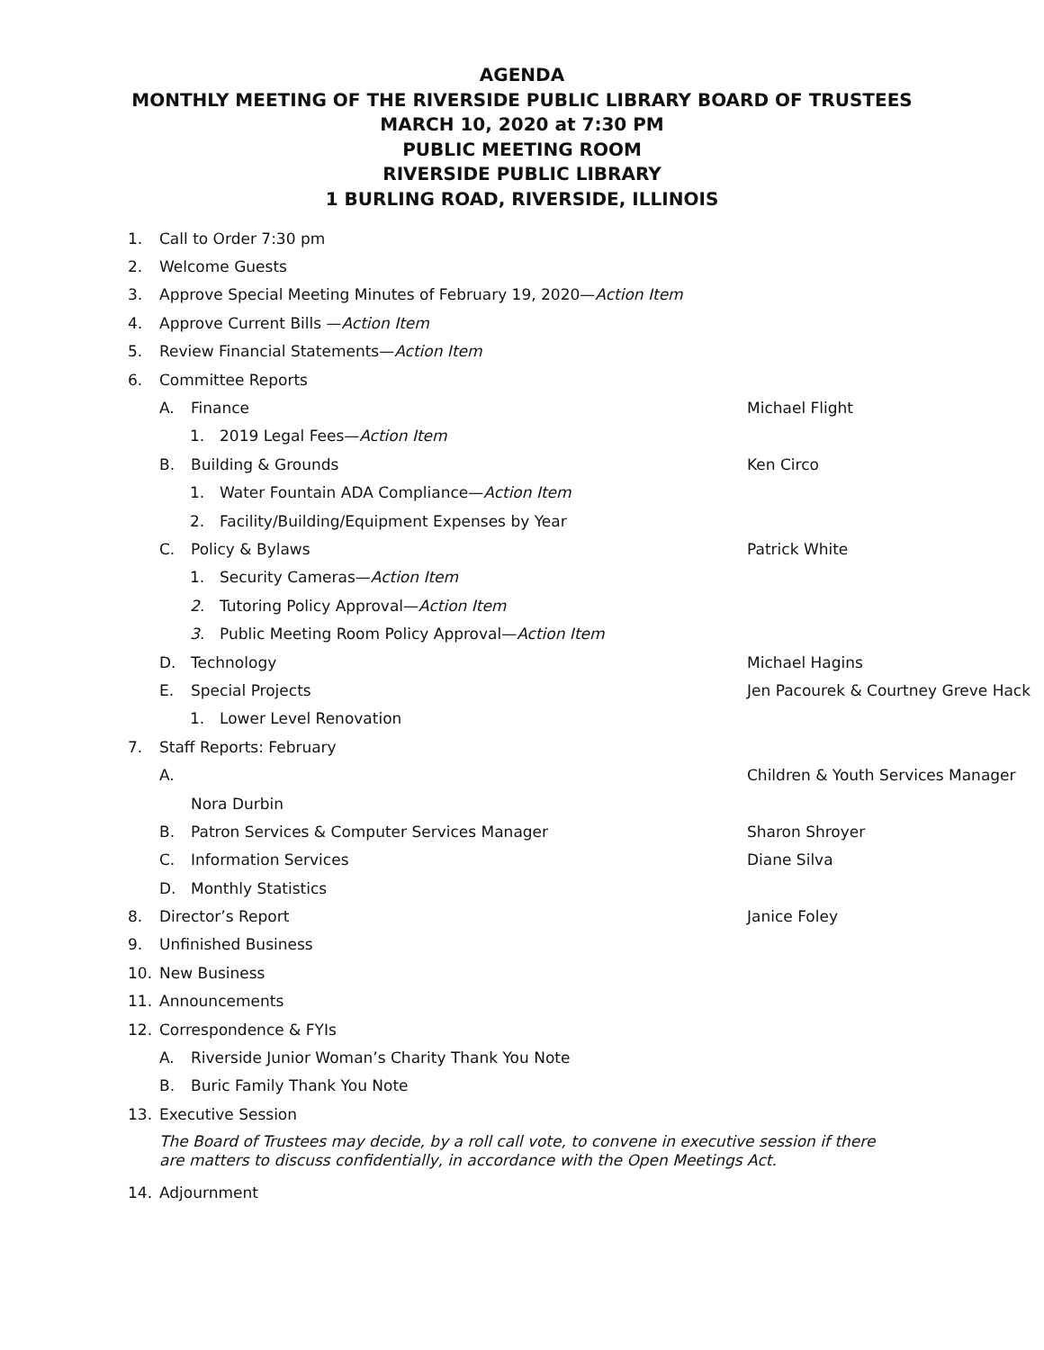AGENDA
MONTHLY MEETING OF THE RIVERSIDE PUBLIC LIBRARY BOARD OF TRUSTEES
MARCH 10, 2020 at 7:30 PM
PUBLIC MEETING ROOM
RIVERSIDE PUBLIC LIBRARY
1 BURLING ROAD, RIVERSIDE, ILLINOIS
1. Call to Order 7:30 pm
2. Welcome Guests
3. Approve Special Meeting Minutes of February 19, 2020—Action Item
4. Approve Current Bills —Action Item
5. Review Financial Statements—Action Item
6. Committee Reports
A. Finance Michael Flight
1. 2019 Legal Fees—Action Item
B. Building & Grounds Ken Circo
1. Water Fountain ADA Compliance—Action Item
2. Facility/Building/Equipment Expenses by Year
C. Policy & Bylaws Patrick White
1. Security Cameras—Action Item
2. Tutoring Policy Approval—Action Item
3. Public Meeting Room Policy Approval—Action Item
D. Technology Michael Hagins
E. Special Projects Jen Pacourek & Courtney Greve Hack
1. Lower Level Renovation
7. Staff Reports: February
A. Children & Youth Services Manager
Nora Durbin
B. Patron Services & Computer Services Manager Sharon Shroyer
C. Information Services Diane Silva
D. Monthly Statistics
8. Director’s Report Janice Foley
9. Unfinished Business
10. New Business
11. Announcements
12. Correspondence & FYIs
A. Riverside Junior Woman’s Charity Thank You Note
B. Buric Family Thank You Note
13. Executive Session
The Board of Trustees may decide, by a roll call vote, to convene in executive session if there are matters to discuss confidentially, in accordance with the Open Meetings Act.
14. Adjournment